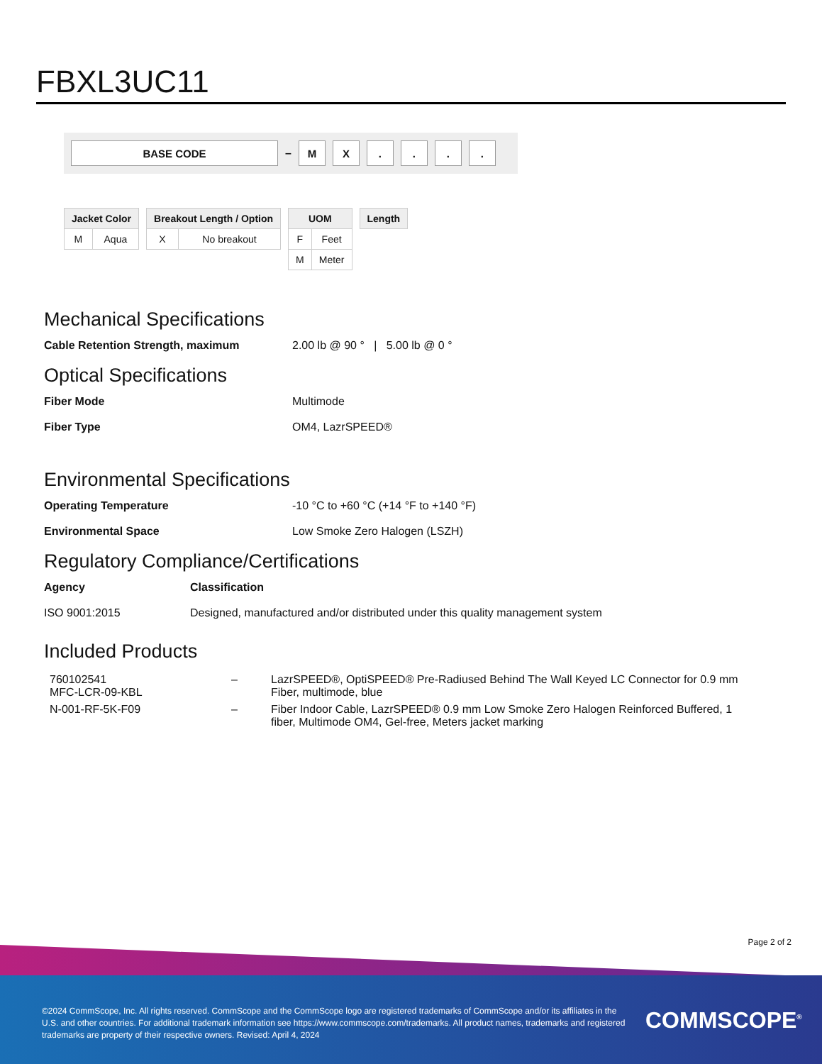FBXL3UC11
BASE CODE
–
M X . . . .
| Jacket Color | |
| --- | --- |
| M | Aqua |
| Breakout Length / Option | |
| --- | --- |
| X | No breakout |
| UOM | |
| --- | --- |
| F | Feet |
| M | Meter |
| Length |
| --- |
Mechanical Specifications
Cable Retention Strength, maximum 2.00 lb @ 90 ° | 5.00 lb @ 0 °
Optical Specifications
Fiber Mode Multimode
Fiber Type OM4, LazrSPEED®
Environmental Specifications
Operating Temperature -10 °C to +60 °C (+14 °F to +140 °F)
Environmental Space Low Smoke Zero Halogen (LSZH)
Regulatory Compliance/Certifications
Agency Classification
ISO 9001:2015 Designed, manufactured and/or distributed under this quality management system
Included Products
| 760102541 MFC-LCR-09-KBL | – | LazrSPEED®, OptiSPEED® Pre-Radiused Behind The Wall Keyed LC Connector for 0.9 mm Fiber, multimode, blue |
| N-001-RF-5K-F09 | – | Fiber Indoor Cable, LazrSPEED® 0.9 mm Low Smoke Zero Halogen Reinforced Buffered, 1 fiber, Multimode OM4, Gel-free, Meters jacket marking |
Page 2 of 2
©2024 CommScope, Inc. All rights reserved. CommScope and the CommScope logo are registered trademarks of CommScope and/or its affiliates in the U.S. and other countries. For additional trademark information see https://www.commscope.com/trademarks. All product names, trademarks and registered trademarks are property of their respective owners. Revised: April 4, 2024
COMMSCOPE<sup>®</sup>